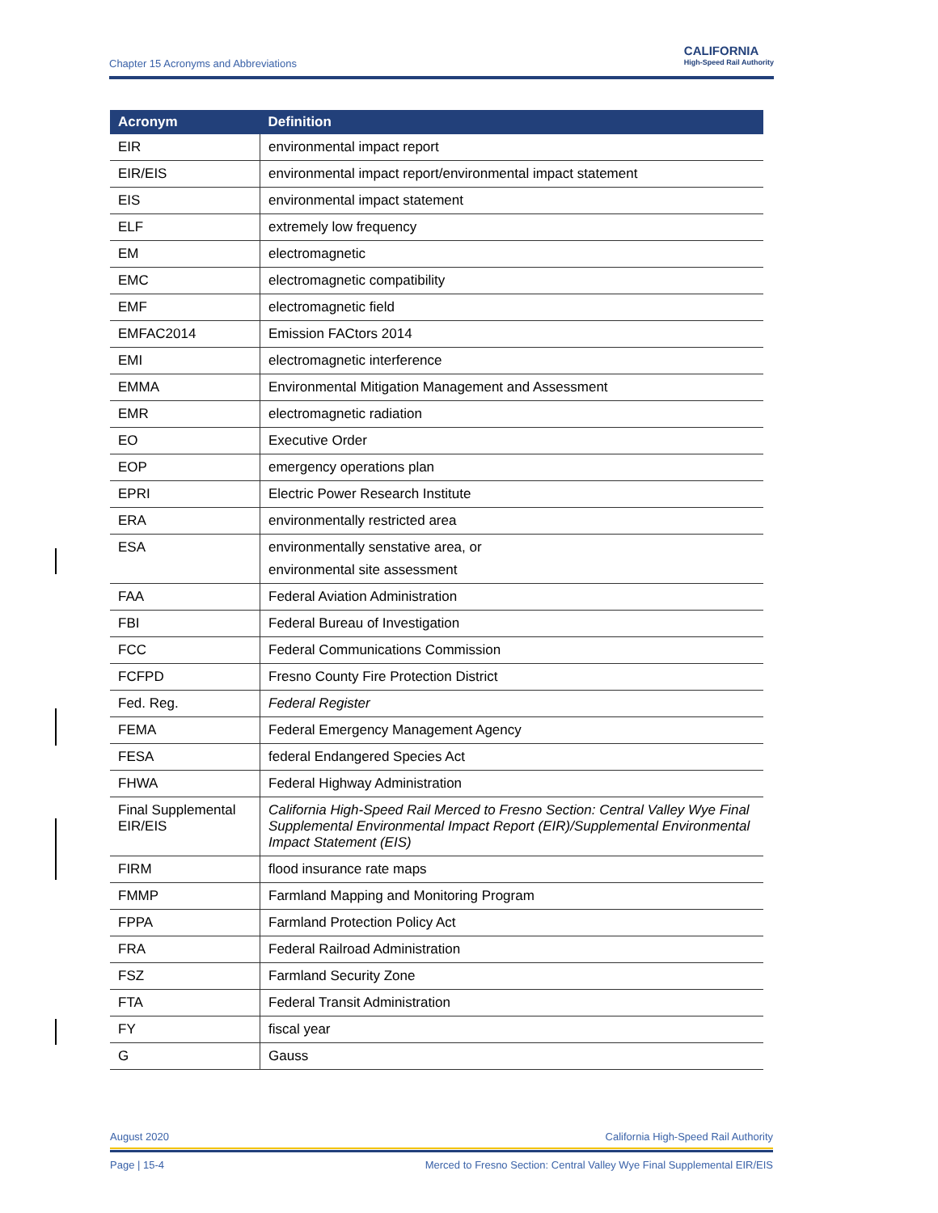Chapter 15 Acronyms and Abbreviations CALIFORNIA
High-Speed Rail Authority
| Acronym | Definition |
| --- | --- |
| EIR | environmental impact report |
| EIR/EIS | environmental impact report/environmental impact statement |
| EIS | environmental impact statement |
| ELF | extremely low frequency |
| EM | electromagnetic |
| EMC | electromagnetic compatibility |
| EMF | electromagnetic field |
| EMFAC2014 | Emission FACtors 2014 |
| EMI | electromagnetic interference |
| EMMA | Environmental Mitigation Management and Assessment |
| EMR | electromagnetic radiation |
| EO | Executive Order |
| EOP | emergency operations plan |
| EPRI | Electric Power Research Institute |
| ERA | environmentally restricted area |
| ESA | environmentally senstative area, or environmental site assessment |
| FAA | Federal Aviation Administration |
| FBI | Federal Bureau of Investigation |
| FCC | Federal Communications Commission |
| FCFPD | Fresno County Fire Protection District |
| Fed. Reg. | Federal Register |
| FEMA | Federal Emergency Management Agency |
| FESA | federal Endangered Species Act |
| FHWA | Federal Highway Administration |
| Final Supplemental EIR/EIS | California High-Speed Rail Merced to Fresno Section: Central Valley Wye Final Supplemental Environmental Impact Report (EIR)/Supplemental Environmental Impact Statement (EIS) |
| FIRM | flood insurance rate maps |
| FMMP | Farmland Mapping and Monitoring Program |
| FPPA | Farmland Protection Policy Act |
| FRA | Federal Railroad Administration |
| FSZ | Farmland Security Zone |
| FTA | Federal Transit Administration |
| FY | fiscal year |
| G | Gauss |
August 2020 California High-Speed Rail Authority
Page | 15-4 Merced to Fresno Section: Central Valley Wye Final Supplemental EIR/EIS